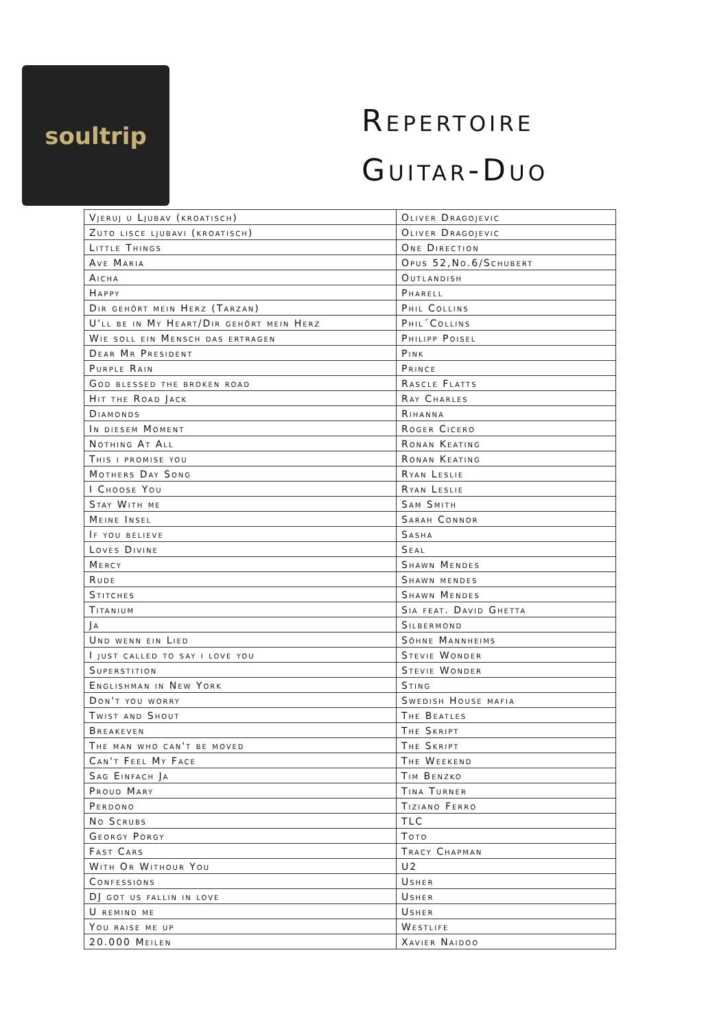soultrip
Repertoire
Guitar-Duo
| Vjeruj u Ljubav (kroatisch) | Oliver Dragojevic |
| Zuto lisce ljubavi (kroatisch) | Oliver Dragojevic |
| Little Things | One Direction |
| Ave Maria | Opus 52,No.6/Schubert |
| Aicha | Outlandish |
| Happy | Pharell |
| Dir gehört mein Herz (Tarzan) | Phil Collins |
| U'll be in My Heart/Dir gehört mein Herz | Phil´Collins |
| Wie soll ein Mensch das ertragen | Philipp Poisel |
| Dear Mr President | Pink |
| Purple Rain | Prince |
| God blessed the broken road | Rascle Flatts |
| Hit the Road Jack | Ray Charles |
| Diamonds | Rihanna |
| In diesem Moment | Roger Cicero |
| Nothing At All | Ronan Keating |
| This i promise you | Ronan Keating |
| Mothers Day Song | Ryan Leslie |
| I Choose You | Ryan Leslie |
| Stay With me | Sam Smith |
| Meine Insel | Sarah Connor |
| If you believe | Sasha |
| Loves Divine | Seal |
| Mercy | Shawn Mendes |
| Rude | Shawn mendes |
| Stitches | Shawn Mendes |
| Titanium | Sia feat. David Ghetta |
| Ja | Silbermond |
| Und wenn ein Lied | Söhne Mannheims |
| I just called to say i love you | Stevie Wonder |
| Superstition | Stevie Wonder |
| Englishman in New York | Sting |
| Don't you worry | Swedish House mafia |
| Twist and Shout | The Beatles |
| Breakeven | The Skript |
| The man who can't be moved | The Skript |
| Can't Feel My Face | The Weekend |
| Sag Einfach Ja | Tim Benzko |
| Proud Mary | Tina Turner |
| Perdono | Tiziano Ferro |
| No Scrubs | TLC |
| Georgy Porgy | Toto |
| Fast Cars | Tracy Chapman |
| With Or Withour You | U2 |
| Confessions | Usher |
| DJ got us fallin in love | Usher |
| U remind me | Usher |
| You raise me up | Westlife |
| 20.000 Meilen | Xavier Naidoo |